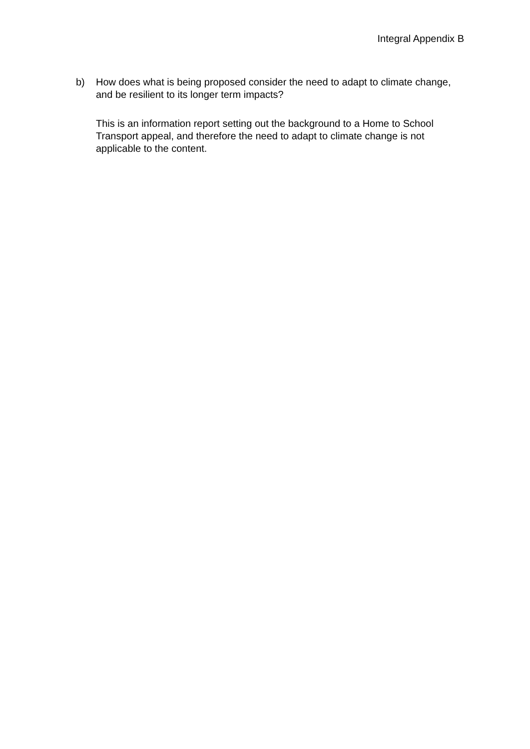Integral Appendix B
b) How does what is being proposed consider the need to adapt to climate change, and be resilient to its longer term impacts?
This is an information report setting out the background to a Home to School Transport appeal, and therefore the need to adapt to climate change is not applicable to the content.